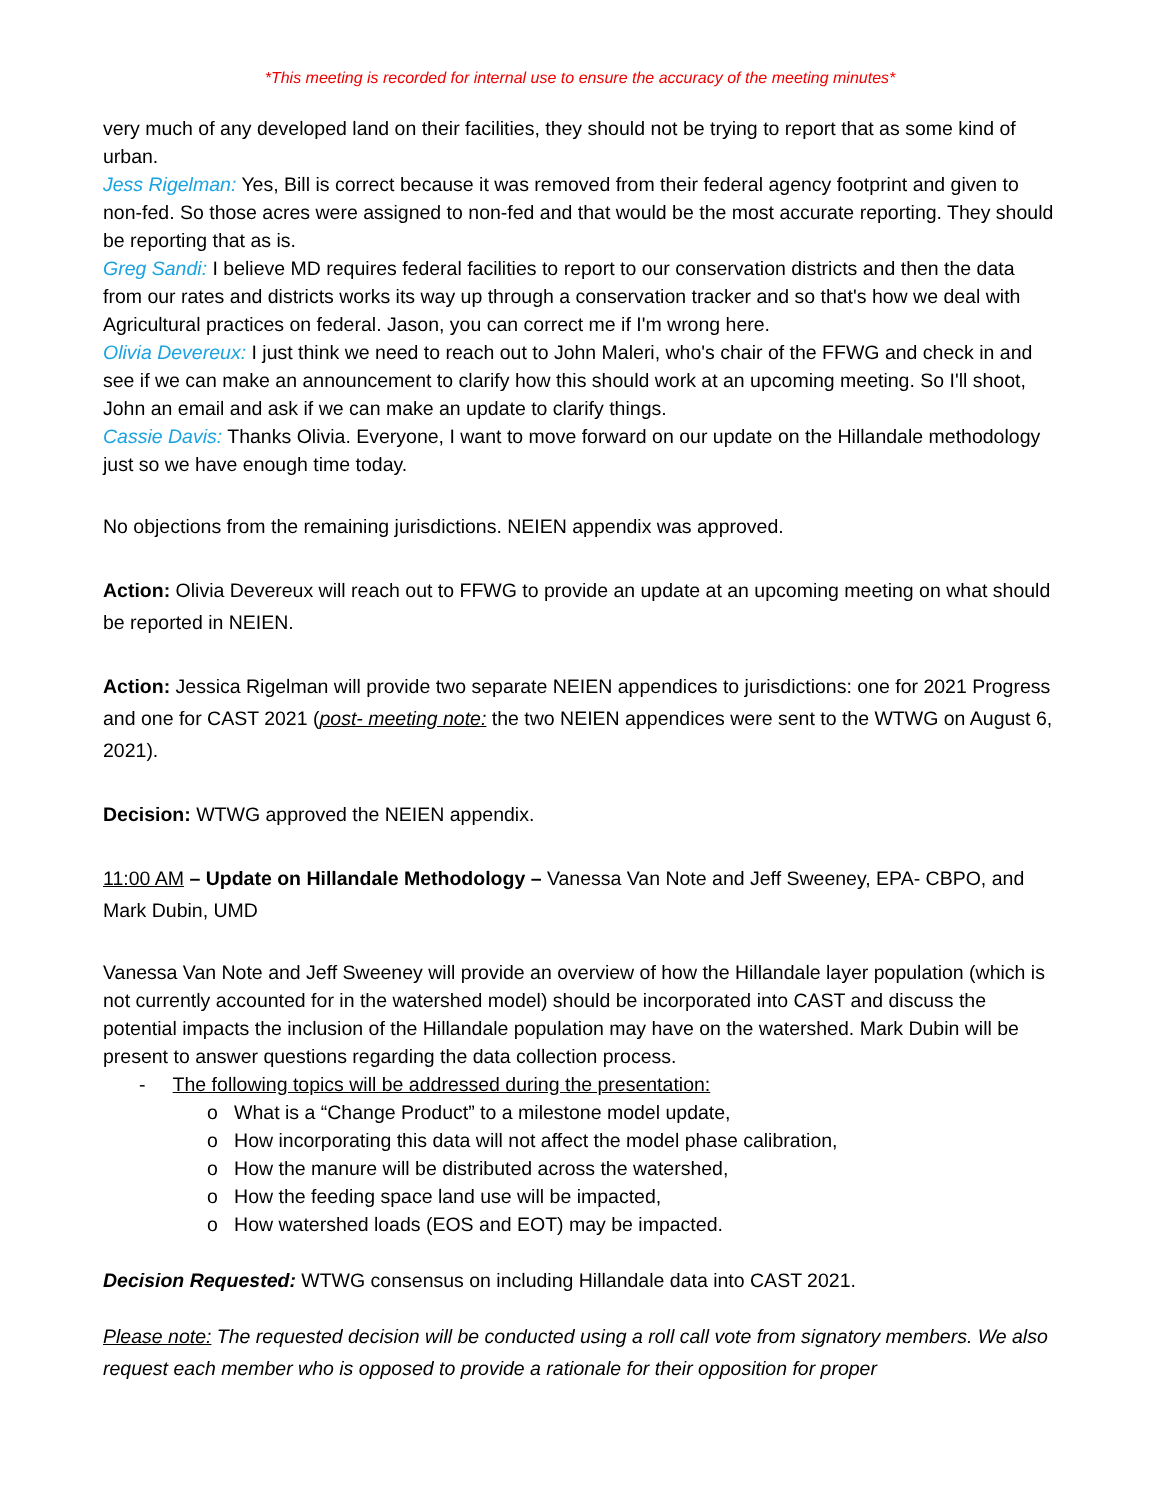*This meeting is recorded for internal use to ensure the accuracy of the meeting minutes*
very much of any developed land on their facilities, they should not be trying to report that as some kind of urban.
Jess Rigelman: Yes, Bill is correct because it was removed from their federal agency footprint and given to non-fed. So those acres were assigned to non-fed and that would be the most accurate reporting. They should be reporting that as is.
Greg Sandi: I believe MD requires federal facilities to report to our conservation districts and then the data from our rates and districts works its way up through a conservation tracker and so that's how we deal with Agricultural practices on federal. Jason, you can correct me if I'm wrong here.
Olivia Devereux: I just think we need to reach out to John Maleri, who's chair of the FFWG and check in and see if we can make an announcement to clarify how this should work at an upcoming meeting. So I'll shoot, John an email and ask if we can make an update to clarify things.
Cassie Davis: Thanks Olivia. Everyone, I want to move forward on our update on the Hillandale methodology just so we have enough time today.
No objections from the remaining jurisdictions. NEIEN appendix was approved.
Action: Olivia Devereux will reach out to FFWG to provide an update at an upcoming meeting on what should be reported in NEIEN.
Action: Jessica Rigelman will provide two separate NEIEN appendices to jurisdictions: one for 2021 Progress and one for CAST 2021 (post- meeting note: the two NEIEN appendices were sent to the WTWG on August 6, 2021).
Decision: WTWG approved the NEIEN appendix.
11:00 AM – Update on Hillandale Methodology – Vanessa Van Note and Jeff Sweeney, EPA- CBPO, and Mark Dubin, UMD
Vanessa Van Note and Jeff Sweeney will provide an overview of how the Hillandale layer population (which is not currently accounted for in the watershed model) should be incorporated into CAST and discuss the potential impacts the inclusion of the Hillandale population may have on the watershed. Mark Dubin will be present to answer questions regarding the data collection process.
- The following topics will be addressed during the presentation:
o What is a “Change Product” to a milestone model update,
o How incorporating this data will not affect the model phase calibration,
o How the manure will be distributed across the watershed,
o How the feeding space land use will be impacted,
o How watershed loads (EOS and EOT) may be impacted.
Decision Requested: WTWG consensus on including Hillandale data into CAST 2021.
Please note: The requested decision will be conducted using a roll call vote from signatory members. We also request each member who is opposed to provide a rationale for their opposition for proper